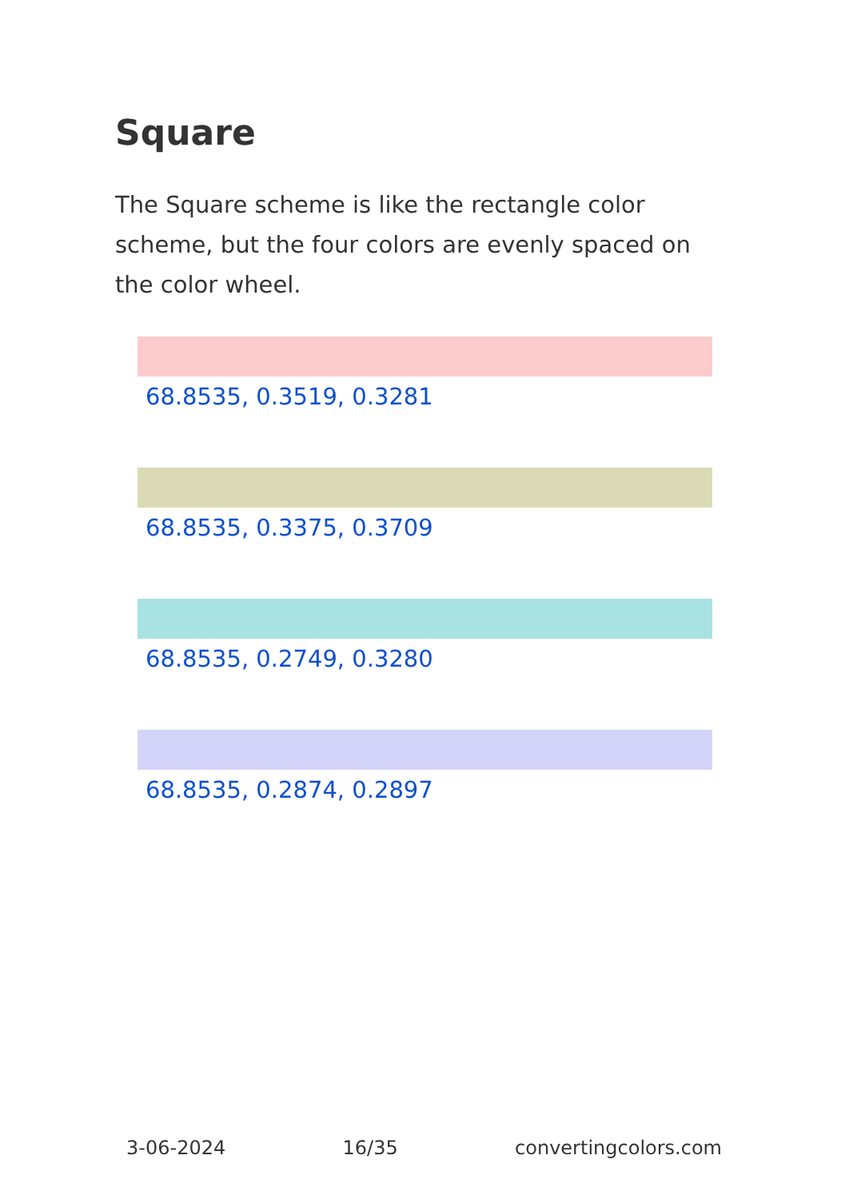Square
The Square scheme is like the rectangle color scheme, but the four colors are evenly spaced on the color wheel.
68.8535, 0.3519, 0.3281
68.8535, 0.3375, 0.3709
68.8535, 0.2749, 0.3280
68.8535, 0.2874, 0.2897
3-06-2024 16/35 convertingcolors.com